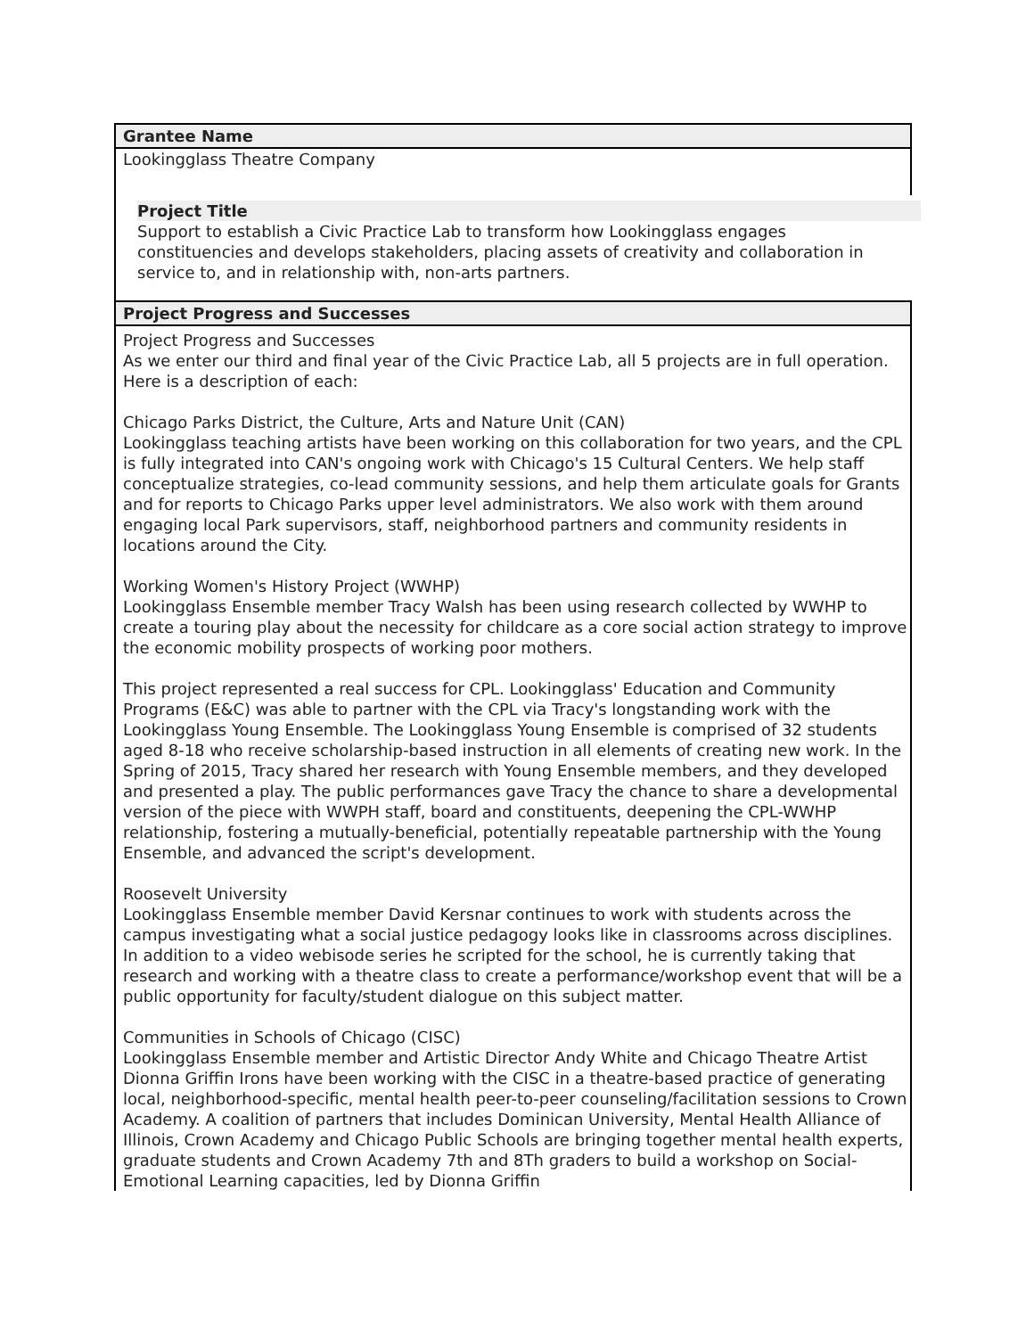Grantee Name
Lookingglass Theatre Company
Project Title
Support to establish a Civic Practice Lab to transform how Lookingglass engages constituencies and develops stakeholders, placing assets of creativity and collaboration in service to, and in relationship with, non-arts partners.
Project Progress and Successes
Project Progress and Successes
As we enter our third and final year of the Civic Practice Lab, all 5 projects are in full operation. Here is a description of each:
Chicago Parks District, the Culture, Arts and Nature Unit (CAN)
Lookingglass teaching artists have been working on this collaboration for two years, and the CPL is fully integrated into CAN's ongoing work with Chicago's 15 Cultural Centers. We help staff conceptualize strategies, co-lead community sessions, and help them articulate goals for Grants and for reports to Chicago Parks upper level administrators. We also work with them around engaging local Park supervisors, staff, neighborhood partners and community residents in locations around the City.
Working Women's History Project (WWHP)
Lookingglass Ensemble member Tracy Walsh has been using research collected by WWHP to create a touring play about the necessity for childcare as a core social action strategy to improve the economic mobility prospects of working poor mothers.
This project represented a real success for CPL. Lookingglass' Education and Community Programs (E&C) was able to partner with the CPL via Tracy's longstanding work with the Lookingglass Young Ensemble. The Lookingglass Young Ensemble is comprised of 32 students aged 8-18 who receive scholarship-based instruction in all elements of creating new work. In the Spring of 2015, Tracy shared her research with Young Ensemble members, and they developed and presented a play. The public performances gave Tracy the chance to share a developmental version of the piece with WWPH staff, board and constituents, deepening the CPL-WWHP relationship, fostering a mutually-beneficial, potentially repeatable partnership with the Young Ensemble, and advanced the script's development.
Roosevelt University
Lookingglass Ensemble member David Kersnar continues to work with students across the campus investigating what a social justice pedagogy looks like in classrooms across disciplines. In addition to a video webisode series he scripted for the school, he is currently taking that research and working with a theatre class to create a performance/workshop event that will be a public opportunity for faculty/student dialogue on this subject matter.
Communities in Schools of Chicago (CISC)
Lookingglass Ensemble member and Artistic Director Andy White and Chicago Theatre Artist Dionna Griffin Irons have been working with the CISC in a theatre-based practice of generating local, neighborhood-specific, mental health peer-to-peer counseling/facilitation sessions to Crown Academy. A coalition of partners that includes Dominican University, Mental Health Alliance of Illinois, Crown Academy and Chicago Public Schools are bringing together mental health experts, graduate students and Crown Academy 7th and 8Th graders to build a workshop on Social-Emotional Learning capacities, led by Dionna Griffin